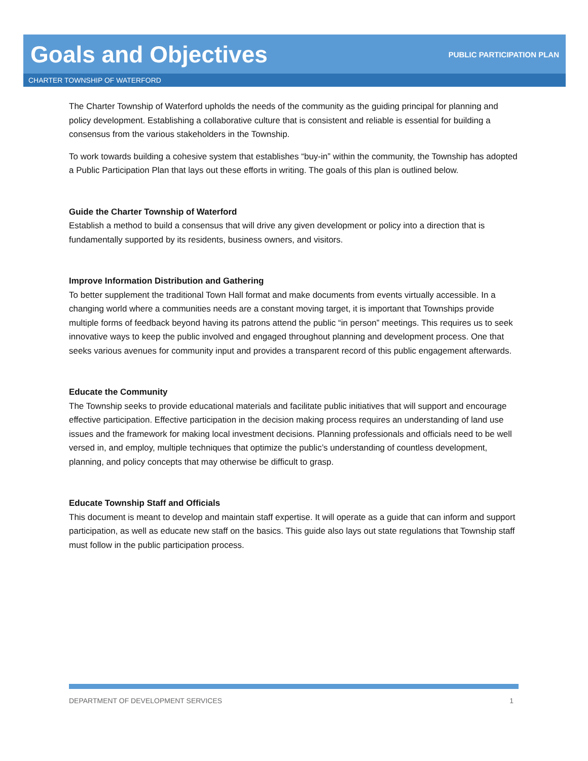Goals and Objectives
PUBLIC PARTICIPATION PLAN
CHARTER TOWNSHIP OF WATERFORD
The Charter Township of Waterford upholds the needs of the community as the guiding principal for planning and policy development. Establishing a collaborative culture that is consistent and reliable is essential for building a consensus from the various stakeholders in the Township.
To work towards building a cohesive system that establishes “buy-in” within the community, the Township has adopted a Public Participation Plan that lays out these efforts in writing. The goals of this plan is outlined below.
Guide the Charter Township of Waterford
Establish a method to build a consensus that will drive any given development or policy into a direction that is fundamentally supported by its residents, business owners, and visitors.
Improve Information Distribution and Gathering
To better supplement the traditional Town Hall format and make documents from events virtually accessible. In a changing world where a communities needs are a constant moving target, it is important that Townships provide multiple forms of feedback beyond having its patrons attend the public “in person” meetings. This requires us to seek innovative ways to keep the public involved and engaged throughout planning and development process. One that seeks various avenues for community input and provides a transparent record of this public engagement afterwards.
Educate the Community
The Township seeks to provide educational materials and facilitate public initiatives that will support and encourage effective participation. Effective participation in the decision making process requires an understanding of land use issues and the framework for making local investment decisions. Planning professionals and officials need to be well versed in, and employ, multiple techniques that optimize the public’s understanding of countless development, planning, and policy concepts that may otherwise be difficult to grasp.
Educate Township Staff and Officials
This document is meant to develop and maintain staff expertise. It will operate as a guide that can inform and support participation, as well as educate new staff on the basics. This guide also lays out state regulations that Township staff must follow in the public participation process.
DEPARTMENT OF DEVELOPMENT SERVICES 1